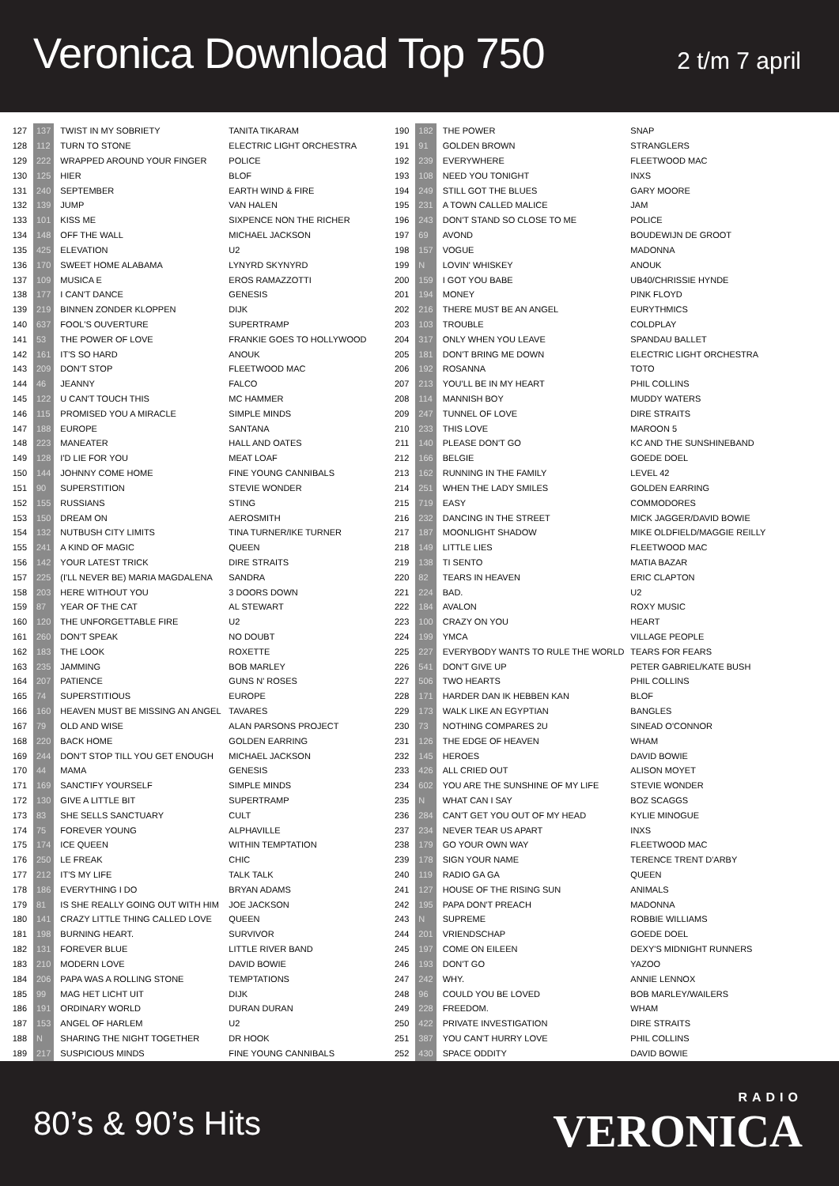Veronica Download Top 750
2 t/m 7 april
| 127 | 137 | TWIST IN MY SOBRIETY | TANITA TIKARAM |
| 128 | 112 | TURN TO STONE | ELECTRIC LIGHT ORCHESTRA |
| 129 | 222 | WRAPPED AROUND YOUR FINGER | POLICE |
| 130 | 125 | HIER | BLOF |
| 131 | 240 | SEPTEMBER | EARTH WIND & FIRE |
| 132 | 139 | JUMP | VAN HALEN |
| 133 | 101 | KISS ME | SIXPENCE NON THE RICHER |
| 134 | 148 | OFF THE WALL | MICHAEL JACKSON |
| 135 | 425 | ELEVATION | U2 |
| 136 | 170 | SWEET HOME ALABAMA | LYNYRD SKYNYRD |
| 137 | 109 | MUSICA E | EROS RAMAZZOTTI |
| 138 | 177 | I CAN'T DANCE | GENESIS |
| 139 | 219 | BINNEN ZONDER KLOPPEN | DIJK |
| 140 | 637 | FOOL'S OUVERTURE | SUPERTRAMP |
| 141 | 53 | THE POWER OF LOVE | FRANKIE GOES TO HOLLYWOOD |
| 142 | 161 | IT'S SO HARD | ANOUK |
| 143 | 209 | DON'T STOP | FLEETWOOD MAC |
| 144 | 46 | JEANNY | FALCO |
| 145 | 122 | U CAN'T TOUCH THIS | MC HAMMER |
| 146 | 115 | PROMISED YOU A MIRACLE | SIMPLE MINDS |
| 147 | 188 | EUROPE | SANTANA |
| 148 | 223 | MANEATER | HALL AND OATES |
| 149 | 128 | I'D LIE FOR YOU | MEAT LOAF |
| 150 | 144 | JOHNNY COME HOME | FINE YOUNG CANNIBALS |
| 151 | 90 | SUPERSTITION | STEVIE WONDER |
| 152 | 155 | RUSSIANS | STING |
| 153 | 150 | DREAM ON | AEROSMITH |
| 154 | 132 | NUTBUSH CITY LIMITS | TINA TURNER/IKE TURNER |
| 155 | 241 | A KIND OF MAGIC | QUEEN |
| 156 | 142 | YOUR LATEST TRICK | DIRE STRAITS |
| 157 | 225 | (I'LL NEVER BE) MARIA MAGDALENA | SANDRA |
| 158 | 203 | HERE WITHOUT YOU | 3 DOORS DOWN |
| 159 | 87 | YEAR OF THE CAT | AL STEWART |
| 160 | 120 | THE UNFORGETTABLE FIRE | U2 |
| 161 | 260 | DON'T SPEAK | NO DOUBT |
| 162 | 183 | THE LOOK | ROXETTE |
| 163 | 235 | JAMMING | BOB MARLEY |
| 164 | 207 | PATIENCE | GUNS N' ROSES |
| 165 | 74 | SUPERSTITIOUS | EUROPE |
| 166 | 160 | HEAVEN MUST BE MISSING AN ANGEL | TAVARES |
| 167 | 79 | OLD AND WISE | ALAN PARSONS PROJECT |
| 168 | 220 | BACK HOME | GOLDEN EARRING |
| 169 | 244 | DON'T STOP TILL YOU GET ENOUGH | MICHAEL JACKSON |
| 170 | 44 | MAMA | GENESIS |
| 171 | 169 | SANCTIFY YOURSELF | SIMPLE MINDS |
| 172 | 130 | GIVE A LITTLE BIT | SUPERTRAMP |
| 173 | 83 | SHE SELLS SANCTUARY | CULT |
| 174 | 75 | FOREVER YOUNG | ALPHAVILLE |
| 175 | 174 | ICE QUEEN | WITHIN TEMPTATION |
| 176 | 250 | LE FREAK | CHIC |
| 177 | 212 | IT'S MY LIFE | TALK TALK |
| 178 | 186 | EVERYTHING I DO | BRYAN ADAMS |
| 179 | 81 | IS SHE REALLY GOING OUT WITH HIM | JOE JACKSON |
| 180 | 141 | CRAZY LITTLE THING CALLED LOVE | QUEEN |
| 181 | 198 | BURNING HEART. | SURVIVOR |
| 182 | 131 | FOREVER BLUE | LITTLE RIVER BAND |
| 183 | 210 | MODERN LOVE | DAVID BOWIE |
| 184 | 206 | PAPA WAS A ROLLING STONE | TEMPTATIONS |
| 185 | 99 | MAG HET LICHT UIT | DIJK |
| 186 | 191 | ORDINARY WORLD | DURAN DURAN |
| 187 | 153 | ANGEL OF HARLEM | U2 |
| 188 | N | SHARING THE NIGHT TOGETHER | DR HOOK |
| 189 | 217 | SUSPICIOUS MINDS | FINE YOUNG CANNIBALS |
| 190 | 182 | THE POWER | SNAP |
| 191 | 91 | GOLDEN BROWN | STRANGLERS |
| 192 | 239 | EVERYWHERE | FLEETWOOD MAC |
| 193 | 108 | NEED YOU TONIGHT | INXS |
| 194 | 249 | STILL GOT THE BLUES | GARY MOORE |
| 195 | 231 | A TOWN CALLED MALICE | JAM |
| 196 | 243 | DON'T STAND SO CLOSE TO ME | POLICE |
| 197 | 69 | AVOND | BOUDEWIJN DE GROOT |
| 198 | 157 | VOGUE | MADONNA |
| 199 | N | LOVIN' WHISKEY | ANOUK |
| 200 | 159 | I GOT YOU BABE | UB40/CHRISSIE HYNDE |
| 201 | 194 | MONEY | PINK FLOYD |
| 202 | 216 | THERE MUST BE AN ANGEL | EURYTHMICS |
| 203 | 103 | TROUBLE | COLDPLAY |
| 204 | 317 | ONLY WHEN YOU LEAVE | SPANDAU BALLET |
| 205 | 181 | DON'T BRING ME DOWN | ELECTRIC LIGHT ORCHESTRA |
| 206 | 192 | ROSANNA | TOTO |
| 207 | 213 | YOU'LL BE IN MY HEART | PHIL COLLINS |
| 208 | 114 | MANNISH BOY | MUDDY WATERS |
| 209 | 247 | TUNNEL OF LOVE | DIRE STRAITS |
| 210 | 233 | THIS LOVE | MAROON 5 |
| 211 | 140 | PLEASE DON'T GO | KC AND THE SUNSHINEBAND |
| 212 | 166 | BELGIE | GOEDE DOEL |
| 213 | 162 | RUNNING IN THE FAMILY | LEVEL 42 |
| 214 | 251 | WHEN THE LADY SMILES | GOLDEN EARRING |
| 215 | 719 | EASY | COMMODORES |
| 216 | 232 | DANCING IN THE STREET | MICK JAGGER/DAVID BOWIE |
| 217 | 187 | MOONLIGHT SHADOW | MIKE OLDFIELD/MAGGIE REILLY |
| 218 | 149 | LITTLE LIES | FLEETWOOD MAC |
| 219 | 138 | TI SENTO | MATIA BAZAR |
| 220 | 82 | TEARS IN HEAVEN | ERIC CLAPTON |
| 221 | 224 | BAD. | U2 |
| 222 | 184 | AVALON | ROXY MUSIC |
| 223 | 100 | CRAZY ON YOU | HEART |
| 224 | 199 | YMCA | VILLAGE PEOPLE |
| 225 | 227 | EVERYBODY WANTS TO RULE THE WORLD | TEARS FOR FEARS |
| 226 | 541 | DON'T GIVE UP | PETER GABRIEL/KATE BUSH |
| 227 | 506 | TWO HEARTS | PHIL COLLINS |
| 228 | 171 | HARDER DAN IK HEBBEN KAN | BLOF |
| 229 | 173 | WALK LIKE AN EGYPTIAN | BANGLES |
| 230 | 73 | NOTHING COMPARES 2U | SINEAD O'CONNOR |
| 231 | 126 | THE EDGE OF HEAVEN | WHAM |
| 232 | 145 | HEROES | DAVID BOWIE |
| 233 | 426 | ALL CRIED OUT | ALISON MOYET |
| 234 | 602 | YOU ARE THE SUNSHINE OF MY LIFE | STEVIE WONDER |
| 235 | N | WHAT CAN I SAY | BOZ SCAGGS |
| 236 | 284 | CAN'T GET YOU OUT OF MY HEAD | KYLIE MINOGUE |
| 237 | 234 | NEVER TEAR US APART | INXS |
| 238 | 179 | GO YOUR OWN WAY | FLEETWOOD MAC |
| 239 | 178 | SIGN YOUR NAME | TERENCE TRENT D'ARBY |
| 240 | 119 | RADIO GA GA | QUEEN |
| 241 | 127 | HOUSE OF THE RISING SUN | ANIMALS |
| 242 | 195 | PAPA DON'T PREACH | MADONNA |
| 243 | N | SUPREME | ROBBIE WILLIAMS |
| 244 | 201 | VRIENDSCHAP | GOEDE DOEL |
| 245 | 197 | COME ON EILEEN | DEXY'S MIDNIGHT RUNNERS |
| 246 | 193 | DON'T GO | YAZOO |
| 247 | 242 | WHY. | ANNIE LENNOX |
| 248 | 96 | COULD YOU BE LOVED | BOB MARLEY/WAILERS |
| 249 | 228 | FREEDOM. | WHAM |
| 250 | 422 | PRIVATE INVESTIGATION | DIRE STRAITS |
| 251 | 387 | YOU CAN'T HURRY LOVE | PHIL COLLINS |
| 252 | 430 | SPACE ODDITY | DAVID BOWIE |
80’s & 90’s Hits
RADIO
VERONICA